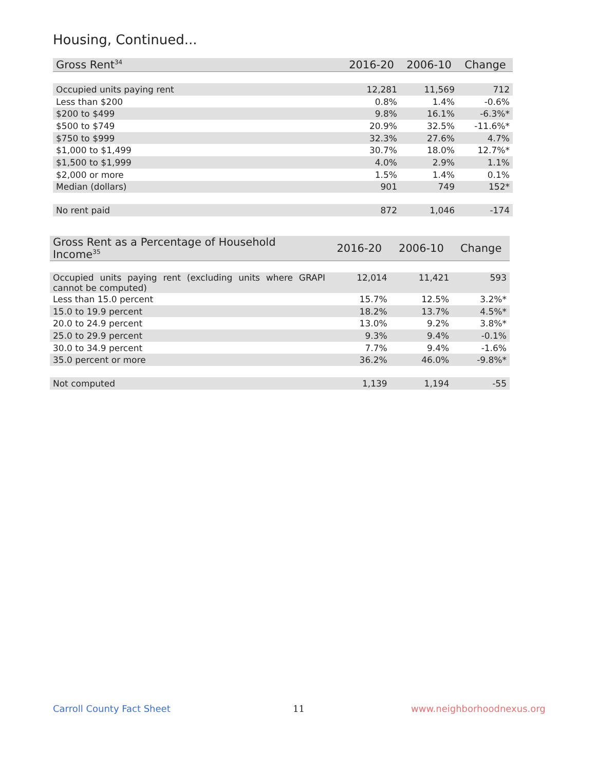Housing, Continued...
| Gross Rent<sup>34</sup> | 2016-20 | 2006-10 | Change |
| --- | --- | --- | --- |
| Occupied units paying rent | 12,281 | 11,569 | 712 |
| Less than $200 | 0.8% | 1.4% | -0.6% |
| $200 to $499 | 9.8% | 16.1% | -6.3%* |
| $500 to $749 | 20.9% | 32.5% | -11.6%* |
| $750 to $999 | 32.3% | 27.6% | 4.7% |
| $1,000 to $1,499 | 30.7% | 18.0% | 12.7%* |
| $1,500 to $1,999 | 4.0% | 2.9% | 1.1% |
| $2,000 or more | 1.5% | 1.4% | 0.1% |
| Median (dollars) | 901 | 749 | 152* |
| No rent paid | 872 | 1,046 | -174 |
| Gross Rent as a Percentage of Household Income<sup>35</sup> | 2016-20 | 2006-10 | Change |
| --- | --- | --- | --- |
| Occupied units paying rent (excluding units where GRAPI cannot be computed) | 12,014 | 11,421 | 593 |
| Less than 15.0 percent | 15.7% | 12.5% | 3.2%* |
| 15.0 to 19.9 percent | 18.2% | 13.7% | 4.5%* |
| 20.0 to 24.9 percent | 13.0% | 9.2% | 3.8%* |
| 25.0 to 29.9 percent | 9.3% | 9.4% | -0.1% |
| 30.0 to 34.9 percent | 7.7% | 9.4% | -1.6% |
| 35.0 percent or more | 36.2% | 46.0% | -9.8%* |
| Not computed | 1,139 | 1,194 | -55 |
Carroll County Fact Sheet 11 www.neighborhoodnexus.org